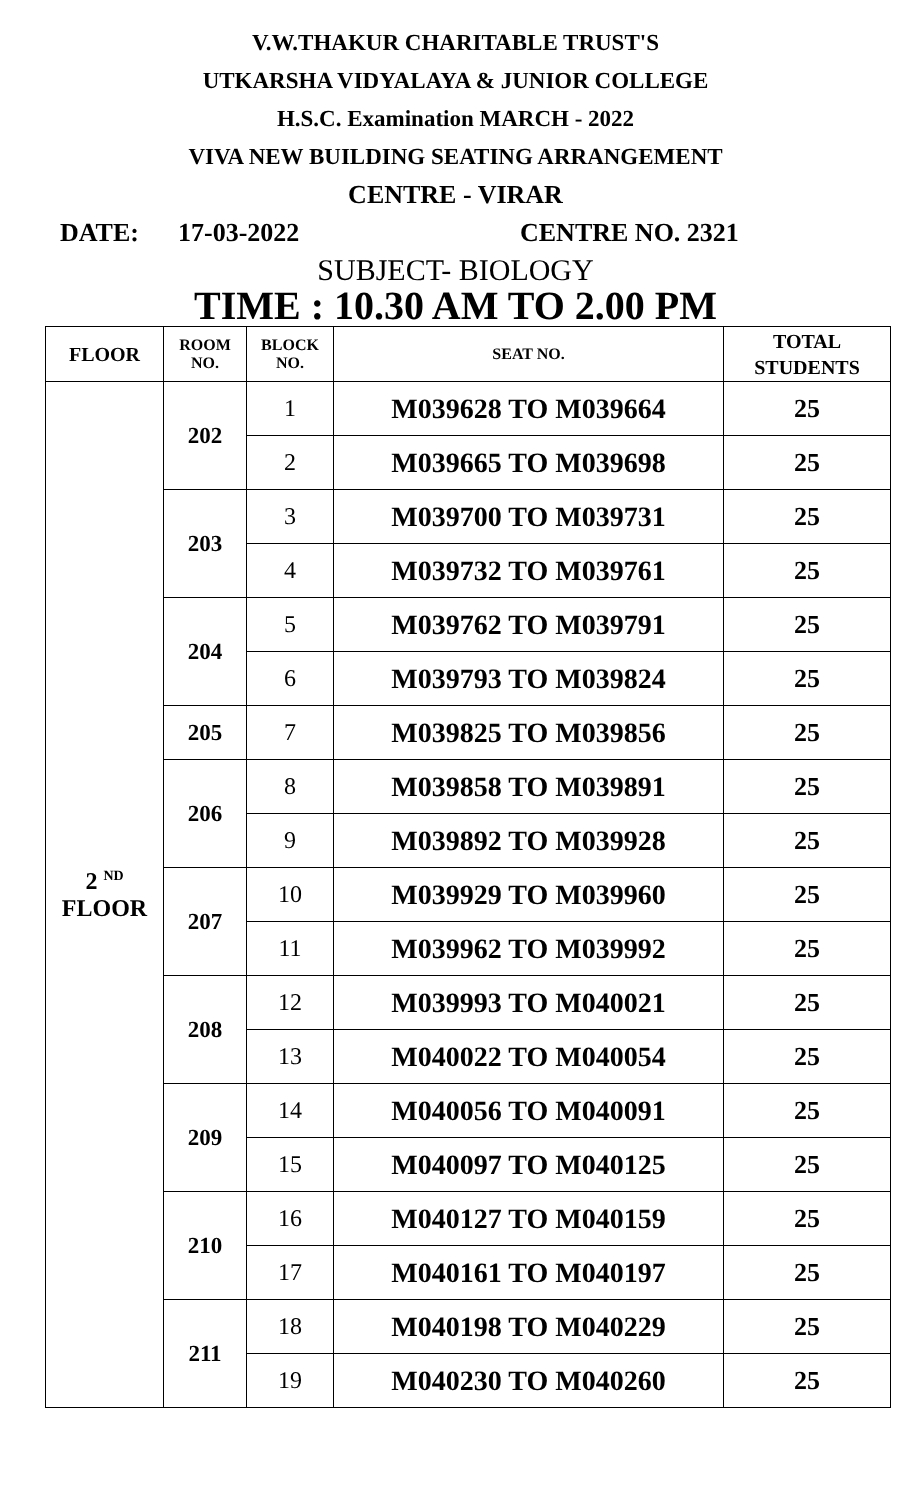V.W.THAKUR CHARITABLE TRUST'S
UTKARSHA VIDYALAYA & JUNIOR COLLEGE
H.S.C. Examination MARCH - 2022
VIVA NEW BUILDING SEATING ARRANGEMENT
CENTRE - VIRAR
DATE: 17-03-2022 CENTRE NO. 2321
SUBJECT- BIOLOGY
TIME : 10.30 AM TO 2.00 PM
| FLOOR | ROOM NO. | BLOCK NO. | SEAT NO. | TOTAL STUDENTS |
| --- | --- | --- | --- | --- |
| 2 <sup>ND</sup> FLOOR | 202 | 1 | M039628 TO M039664 | 25 |
| | | 2 | M039665 TO M039698 | 25 |
| | 203 | 3 | M039700 TO M039731 | 25 |
| | | 4 | M039732 TO M039761 | 25 |
| | 204 | 5 | M039762 TO M039791 | 25 |
| | | 6 | M039793 TO M039824 | 25 |
| | 205 | 7 | M039825 TO M039856 | 25 |
| | 206 | 8 | M039858 TO M039891 | 25 |
| | | 9 | M039892 TO M039928 | 25 |
| | 207 | 10 | M039929 TO M039960 | 25 |
| | | 11 | M039962 TO M039992 | 25 |
| | 208 | 12 | M039993 TO M040021 | 25 |
| | | 13 | M040022 TO M040054 | 25 |
| | 209 | 14 | M040056 TO M040091 | 25 |
| | | 15 | M040097 TO M040125 | 25 |
| | 210 | 16 | M040127 TO M040159 | 25 |
| | | 17 | M040161 TO M040197 | 25 |
| | 211 | 18 | M040198 TO M040229 | 25 |
| | | 19 | M040230 TO M040260 | 25 |